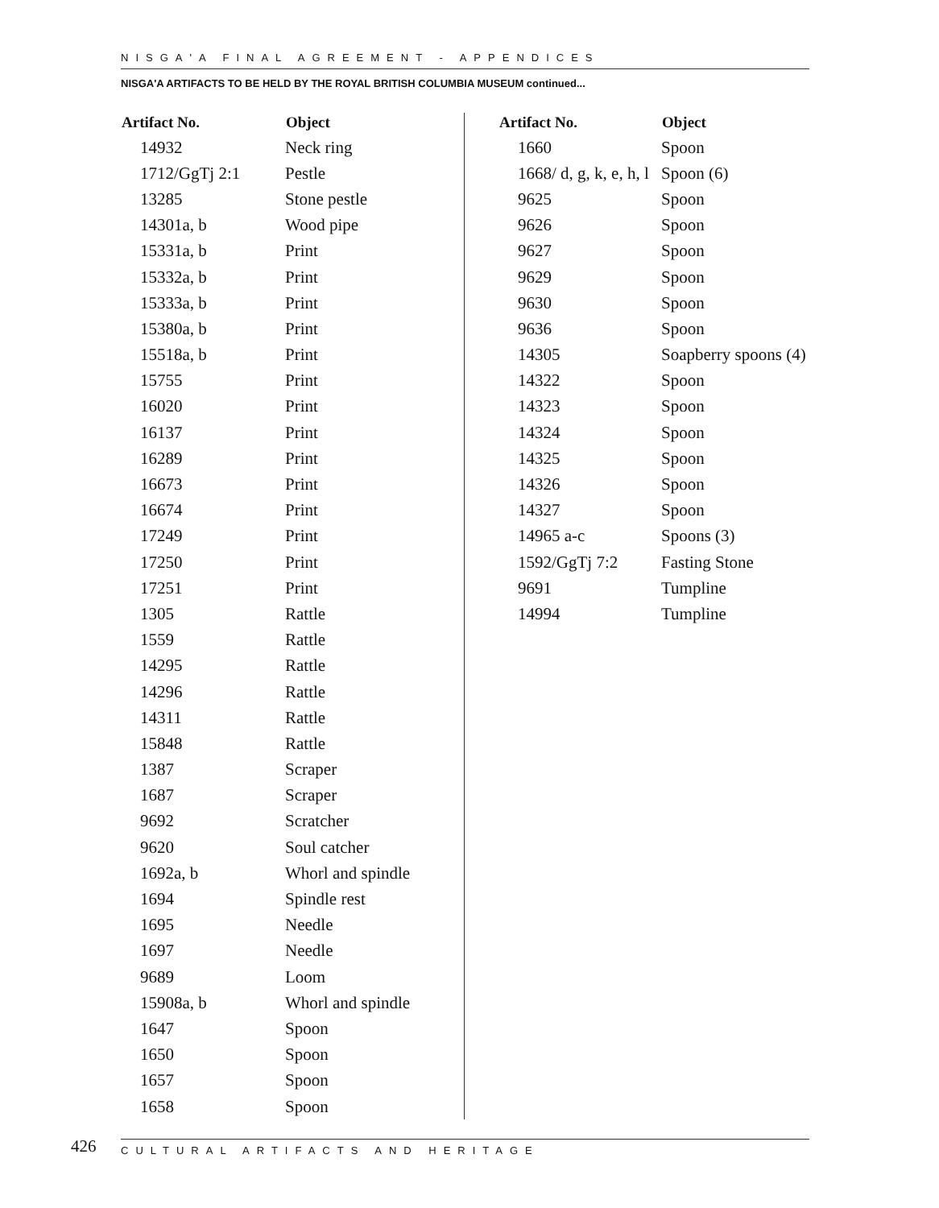NISGA'A FINAL AGREEMENT - APPENDICES
NISGA'A ARTIFACTS TO BE HELD BY THE ROYAL BRITISH COLUMBIA MUSEUM continued...
| Artifact No. | Object |
| --- | --- |
| 14932 | Neck ring |
| 1712/GgTj 2:1 | Pestle |
| 13285 | Stone pestle |
| 14301a, b | Wood pipe |
| 15331a, b | Print |
| 15332a, b | Print |
| 15333a, b | Print |
| 15380a, b | Print |
| 15518a, b | Print |
| 15755 | Print |
| 16020 | Print |
| 16137 | Print |
| 16289 | Print |
| 16673 | Print |
| 16674 | Print |
| 17249 | Print |
| 17250 | Print |
| 17251 | Print |
| 1305 | Rattle |
| 1559 | Rattle |
| 14295 | Rattle |
| 14296 | Rattle |
| 14311 | Rattle |
| 15848 | Rattle |
| 1387 | Scraper |
| 1687 | Scraper |
| 9692 | Scratcher |
| 9620 | Soul catcher |
| 1692a, b | Whorl and spindle |
| 1694 | Spindle rest |
| 1695 | Needle |
| 1697 | Needle |
| 9689 | Loom |
| 15908a, b | Whorl and spindle |
| 1647 | Spoon |
| 1650 | Spoon |
| 1657 | Spoon |
| 1658 | Spoon |
| Artifact No. | Object |
| --- | --- |
| 1660 | Spoon |
| 1668/ d, g, k, e, h, l | Spoon (6) |
| 9625 | Spoon |
| 9626 | Spoon |
| 9627 | Spoon |
| 9629 | Spoon |
| 9630 | Spoon |
| 9636 | Spoon |
| 14305 | Soapberry spoons (4) |
| 14322 | Spoon |
| 14323 | Spoon |
| 14324 | Spoon |
| 14325 | Spoon |
| 14326 | Spoon |
| 14327 | Spoon |
| 14965 a-c | Spoons (3) |
| 1592/GgTj 7:2 | Fasting Stone |
| 9691 | Tumpline |
| 14994 | Tumpline |
426
CULTURAL ARTIFACTS AND HERITAGE